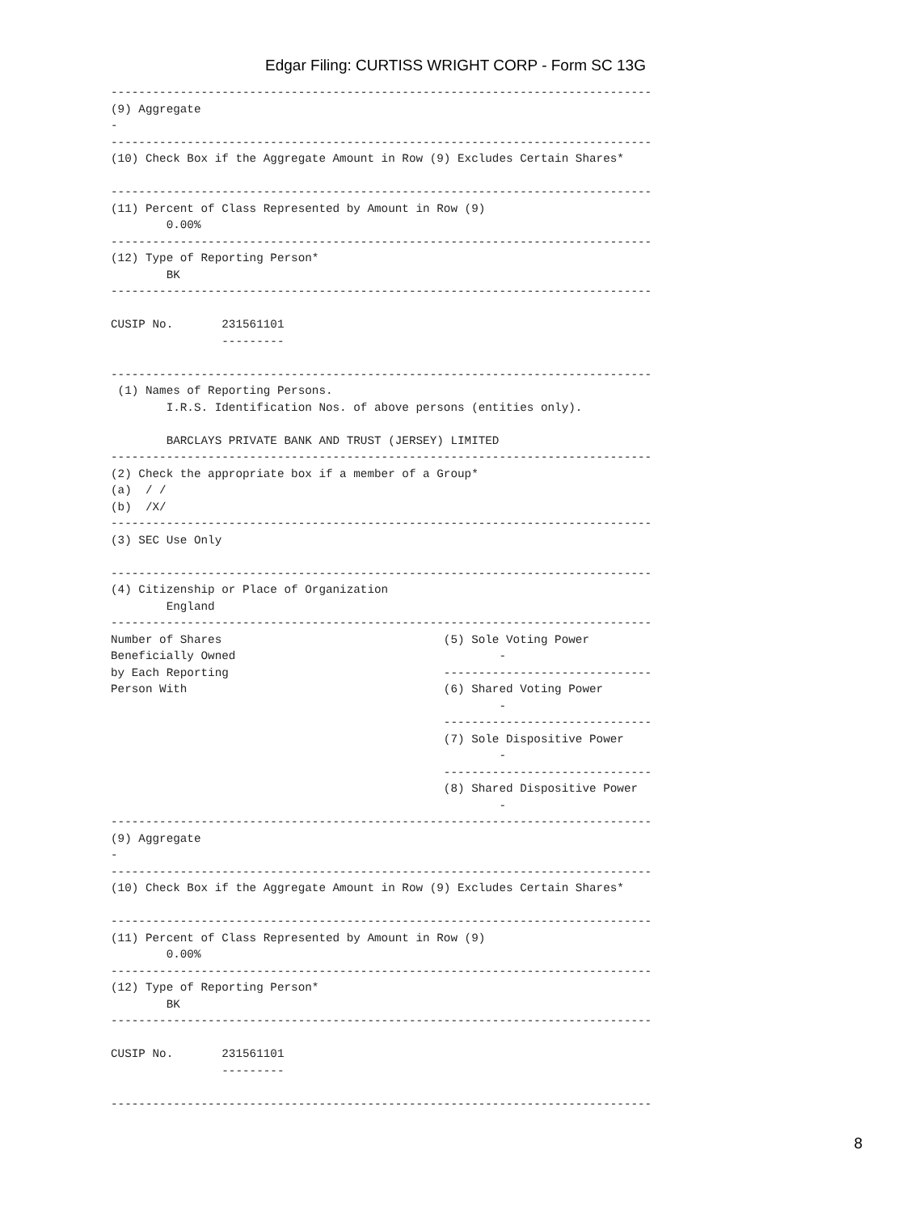Edgar Filing: CURTISS WRIGHT CORP - Form SC 13G
------------------------------------------------------------------------------
(9) Aggregate
-
------------------------------------------------------------------------------
(10) Check Box if the Aggregate Amount in Row (9) Excludes Certain Shares*

------------------------------------------------------------------------------
(11) Percent of Class Represented by Amount in Row (9)
        0.00%
------------------------------------------------------------------------------
(12) Type of Reporting Person*
        BK
------------------------------------------------------------------------------

CUSIP No.       231561101
                ---------

------------------------------------------------------------------------------
 (1) Names of Reporting Persons.
        I.R.S. Identification Nos. of above persons (entities only).

        BARCLAYS PRIVATE BANK AND TRUST (JERSEY) LIMITED
------------------------------------------------------------------------------
(2) Check the appropriate box if a member of a Group*
(a)  / /
(b)  /X/
------------------------------------------------------------------------------
(3) SEC Use Only

------------------------------------------------------------------------------
(4) Citizenship or Place of Organization
        England
------------------------------------------------------------------------------
Number of Shares                                (5) Sole Voting Power
Beneficially Owned                                      -
by Each Reporting                               ------------------------------
Person With                                     (6) Shared Voting Power
                                                        -
                                                ------------------------------
                                                (7) Sole Dispositive Power
                                                        -
                                                ------------------------------
                                                (8) Shared Dispositive Power
                                                        -
------------------------------------------------------------------------------
(9) Aggregate
-
------------------------------------------------------------------------------
(10) Check Box if the Aggregate Amount in Row (9) Excludes Certain Shares*

------------------------------------------------------------------------------
(11) Percent of Class Represented by Amount in Row (9)
        0.00%
------------------------------------------------------------------------------
(12) Type of Reporting Person*
        BK
------------------------------------------------------------------------------

CUSIP No.       231561101
                ---------

------------------------------------------------------------------------------
8